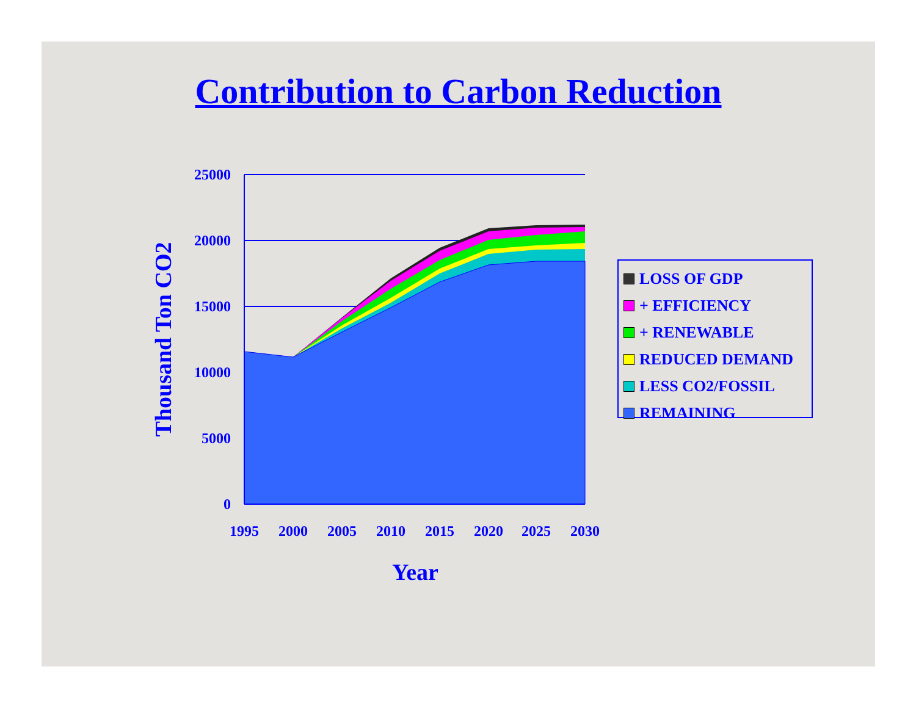Contribution to Carbon Reduction
25000
20000
15000
10000
5000
0
1995
2000
2005
2010
2015
2020
2025
2030
Year
Thousand Ton CO2
LOSS OF GDP
+ EFFICIENCY
+ RENEWABLE
REDUCED DEMAND
LESS CO2/FOSSIL
REMAINING